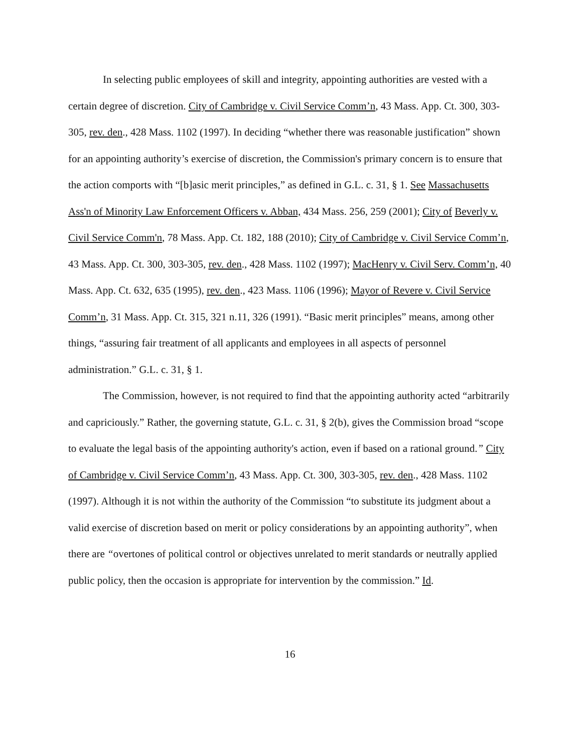In selecting public employees of skill and integrity, appointing authorities are vested with a certain degree of discretion. City of Cambridge v. Civil Service Comm’n, 43 Mass. App. Ct. 300, 303-305, rev. den., 428 Mass. 1102 (1997). In deciding “whether there was reasonable justification” shown for an appointing authority’s exercise of discretion, the Commission's primary concern is to ensure that the action comports with “[b]asic merit principles,” as defined in G.L. c. 31, § 1. See Massachusetts Ass'n of Minority Law Enforcement Officers v. Abban, 434 Mass. 256, 259 (2001); City of Beverly v. Civil Service Comm'n, 78 Mass. App. Ct. 182, 188 (2010); City of Cambridge v. Civil Service Comm’n, 43 Mass. App. Ct. 300, 303-305, rev. den., 428 Mass. 1102 (1997); MacHenry v. Civil Serv. Comm’n, 40 Mass. App. Ct. 632, 635 (1995), rev. den., 423 Mass. 1106 (1996); Mayor of Revere v. Civil Service Comm’n, 31 Mass. App. Ct. 315, 321 n.11, 326 (1991). “Basic merit principles” means, among other things, “assuring fair treatment of all applicants and employees in all aspects of personnel administration.” G.L. c. 31, § 1.
The Commission, however, is not required to find that the appointing authority acted “arbitrarily and capriciously.” Rather, the governing statute, G.L. c. 31, § 2(b), gives the Commission broad “scope to evaluate the legal basis of the appointing authority's action, even if based on a rational ground.” City of Cambridge v. Civil Service Comm’n, 43 Mass. App. Ct. 300, 303-305, rev. den., 428 Mass. 1102 (1997). Although it is not within the authority of the Commission “to substitute its judgment about a valid exercise of discretion based on merit or policy considerations by an appointing authority”, when there are “overtones of political control or objectives unrelated to merit standards or neutrally applied public policy, then the occasion is appropriate for intervention by the commission.” Id.
16